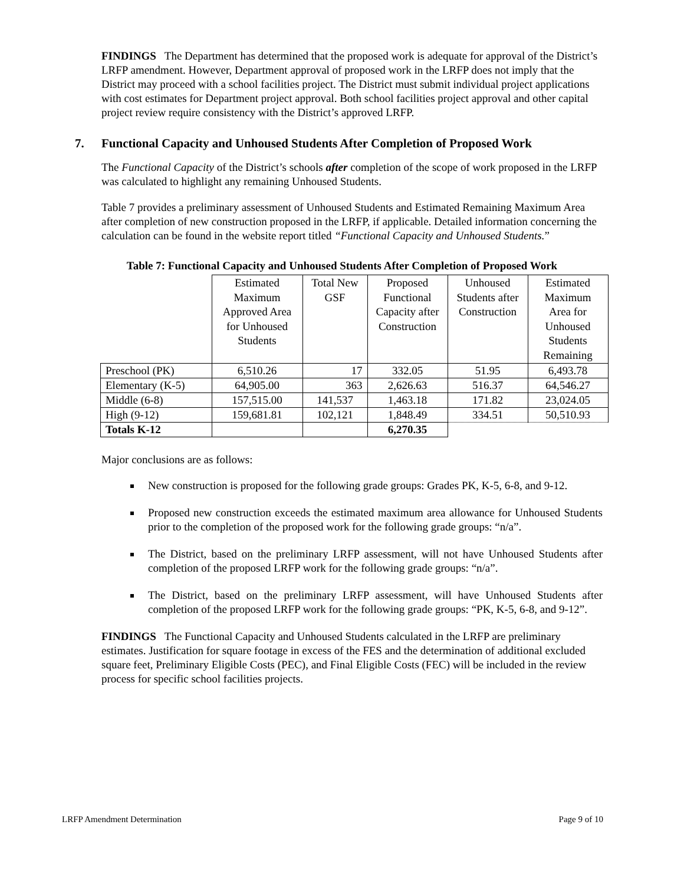FINDINGS The Department has determined that the proposed work is adequate for approval of the District’s LRFP amendment. However, Department approval of proposed work in the LRFP does not imply that the District may proceed with a school facilities project. The District must submit individual project applications with cost estimates for Department project approval. Both school facilities project approval and other capital project review require consistency with the District’s approved LRFP.
7. Functional Capacity and Unhoused Students After Completion of Proposed Work
The Functional Capacity of the District’s schools after completion of the scope of work proposed in the LRFP was calculated to highlight any remaining Unhoused Students.
Table 7 provides a preliminary assessment of Unhoused Students and Estimated Remaining Maximum Area after completion of new construction proposed in the LRFP, if applicable. Detailed information concerning the calculation can be found in the website report titled “Functional Capacity and Unhoused Students.”
Table 7: Functional Capacity and Unhoused Students After Completion of Proposed Work
| | Estimated Maximum Approved Area for Unhoused Students | Total New GSF | Proposed Functional Capacity after Construction | Unhoused Students after Construction | Estimated Maximum Area for Unhoused Students Remaining |
| --- | --- | --- | --- | --- | --- |
| Preschool (PK) | 6,510.26 | 17 | 332.05 | 51.95 | 6,493.78 |
| Elementary (K-5) | 64,905.00 | 363 | 2,626.63 | 516.37 | 64,546.27 |
| Middle (6-8) | 157,515.00 | 141,537 | 1,463.18 | 171.82 | 23,024.05 |
| High (9-12) | 159,681.81 | 102,121 | 1,848.49 | 334.51 | 50,510.93 |
| Totals K-12 | | | 6,270.35 | | |
Major conclusions are as follows:
New construction is proposed for the following grade groups: Grades PK, K-5, 6-8, and 9-12.
Proposed new construction exceeds the estimated maximum area allowance for Unhoused Students prior to the completion of the proposed work for the following grade groups: “n/a”.
The District, based on the preliminary LRFP assessment, will not have Unhoused Students after completion of the proposed LRFP work for the following grade groups: “n/a”.
The District, based on the preliminary LRFP assessment, will have Unhoused Students after completion of the proposed LRFP work for the following grade groups: “PK, K-5, 6-8, and 9-12”.
FINDINGS The Functional Capacity and Unhoused Students calculated in the LRFP are preliminary estimates. Justification for square footage in excess of the FES and the determination of additional excluded square feet, Preliminary Eligible Costs (PEC), and Final Eligible Costs (FEC) will be included in the review process for specific school facilities projects.
LRFP Amendment Determination Page 9 of 10